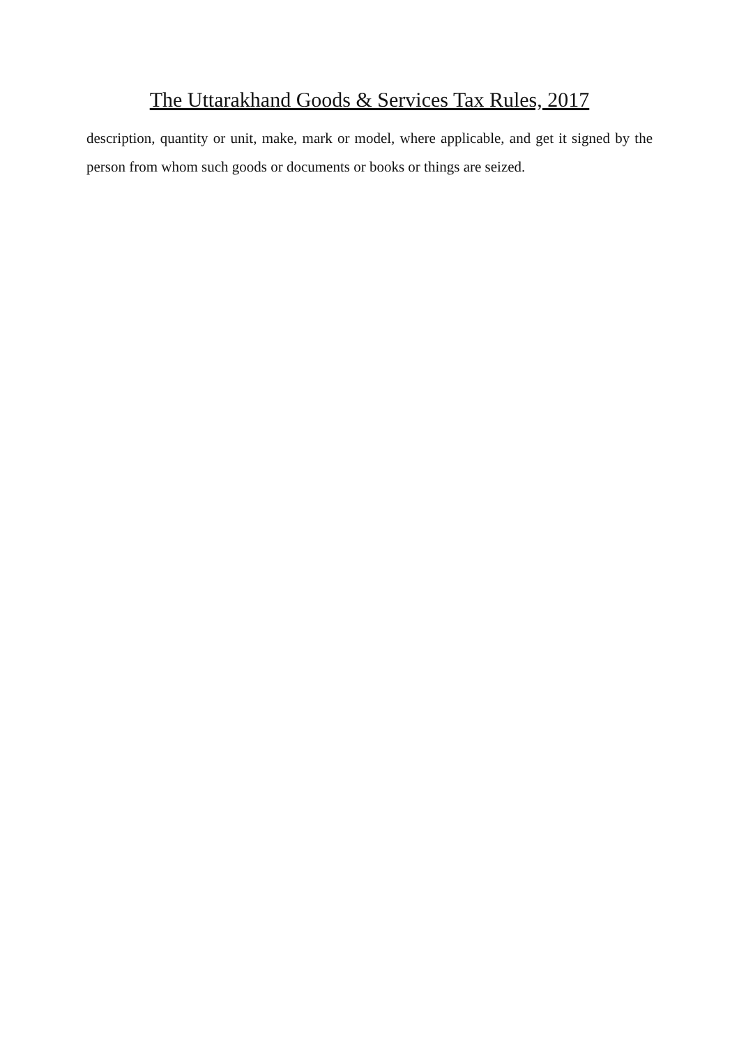The Uttarakhand Goods & Services Tax Rules, 2017
description, quantity or unit, make, mark or model, where applicable, and get it signed by the person from whom such goods or documents or books or things are seized.